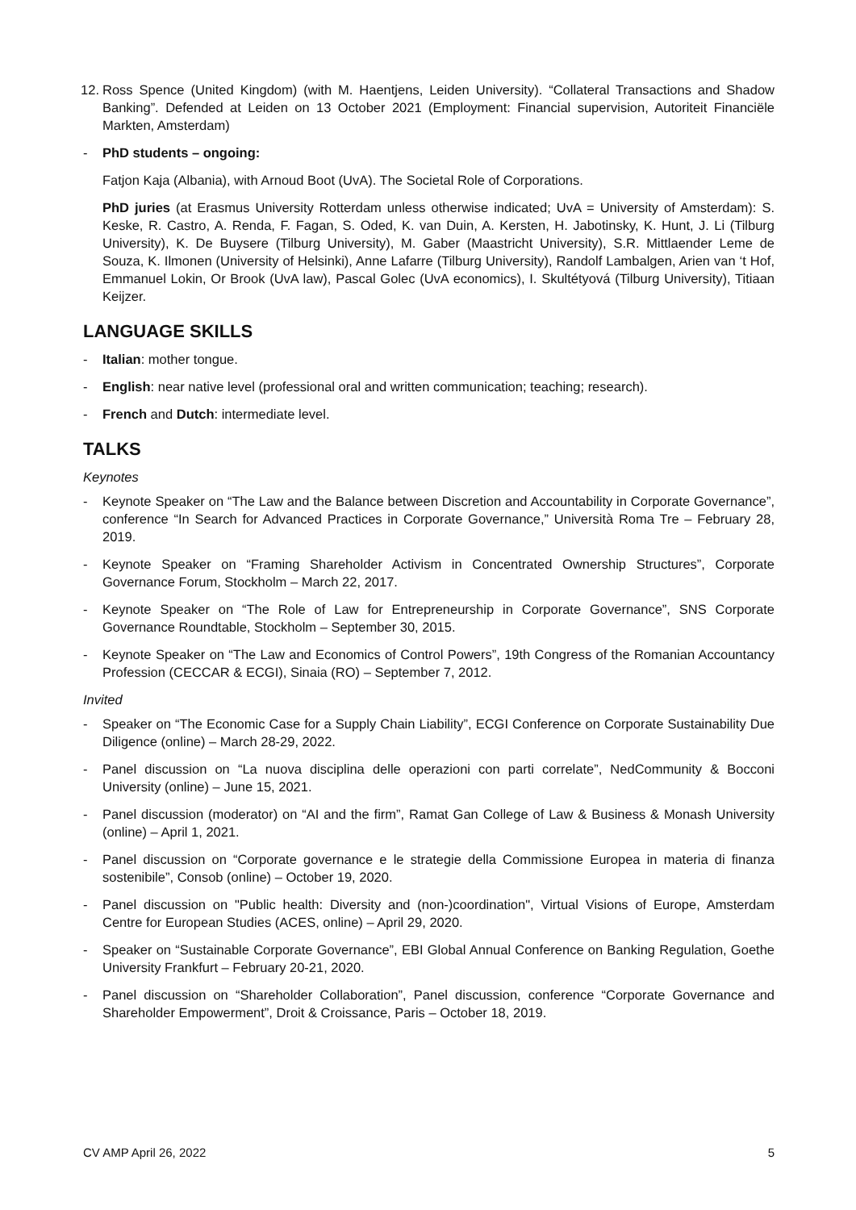12. Ross Spence (United Kingdom) (with M. Haentjens, Leiden University). “Collateral Transactions and Shadow Banking”. Defended at Leiden on 13 October 2021 (Employment: Financial supervision, Autoriteit Financiële Markten, Amsterdam)
- PhD students – ongoing:
Fatjon Kaja (Albania), with Arnoud Boot (UvA). The Societal Role of Corporations.
PhD juries (at Erasmus University Rotterdam unless otherwise indicated; UvA = University of Amsterdam): S. Keske, R. Castro, A. Renda, F. Fagan, S. Oded, K. van Duin, A. Kersten, H. Jabotinsky, K. Hunt, J. Li (Tilburg University), K. De Buysere (Tilburg University), M. Gaber (Maastricht University), S.R. Mittlaender Leme de Souza, K. Ilmonen (University of Helsinki), Anne Lafarre (Tilburg University), Randolf Lambalgen, Arien van ‘t Hof, Emmanuel Lokin, Or Brook (UvA law), Pascal Golec (UvA economics), I. Skultétyová (Tilburg University), Titiaan Keijzer.
LANGUAGE SKILLS
- Italian: mother tongue.
- English: near native level (professional oral and written communication; teaching; research).
- French and Dutch: intermediate level.
TALKS
Keynotes
- Keynote Speaker on “The Law and the Balance between Discretion and Accountability in Corporate Governance”, conference “In Search for Advanced Practices in Corporate Governance,” Università Roma Tre – February 28, 2019.
- Keynote Speaker on “Framing Shareholder Activism in Concentrated Ownership Structures”, Corporate Governance Forum, Stockholm – March 22, 2017.
- Keynote Speaker on “The Role of Law for Entrepreneurship in Corporate Governance”, SNS Corporate Governance Roundtable, Stockholm – September 30, 2015.
- Keynote Speaker on “The Law and Economics of Control Powers”, 19th Congress of the Romanian Accountancy Profession (CECCAR & ECGI), Sinaia (RO) – September 7, 2012.
Invited
- Speaker on “The Economic Case for a Supply Chain Liability”, ECGI Conference on Corporate Sustainability Due Diligence (online) – March 28-29, 2022.
- Panel discussion on “La nuova disciplina delle operazioni con parti correlate”, NedCommunity & Bocconi University (online) – June 15, 2021.
- Panel discussion (moderator) on “AI and the firm”, Ramat Gan College of Law & Business & Monash University (online) – April 1, 2021.
- Panel discussion on “Corporate governance e le strategie della Commissione Europea in materia di finanza sostenibile”, Consob (online) – October 19, 2020.
- Panel discussion on "Public health: Diversity and (non-)coordination", Virtual Visions of Europe, Amsterdam Centre for European Studies (ACES, online) – April 29, 2020.
- Speaker on “Sustainable Corporate Governance”, EBI Global Annual Conference on Banking Regulation, Goethe University Frankfurt – February 20-21, 2020.
- Panel discussion on “Shareholder Collaboration”, Panel discussion, conference “Corporate Governance and Shareholder Empowerment”, Droit & Croissance, Paris – October 18, 2019.
CV AMP April 26, 2022 5